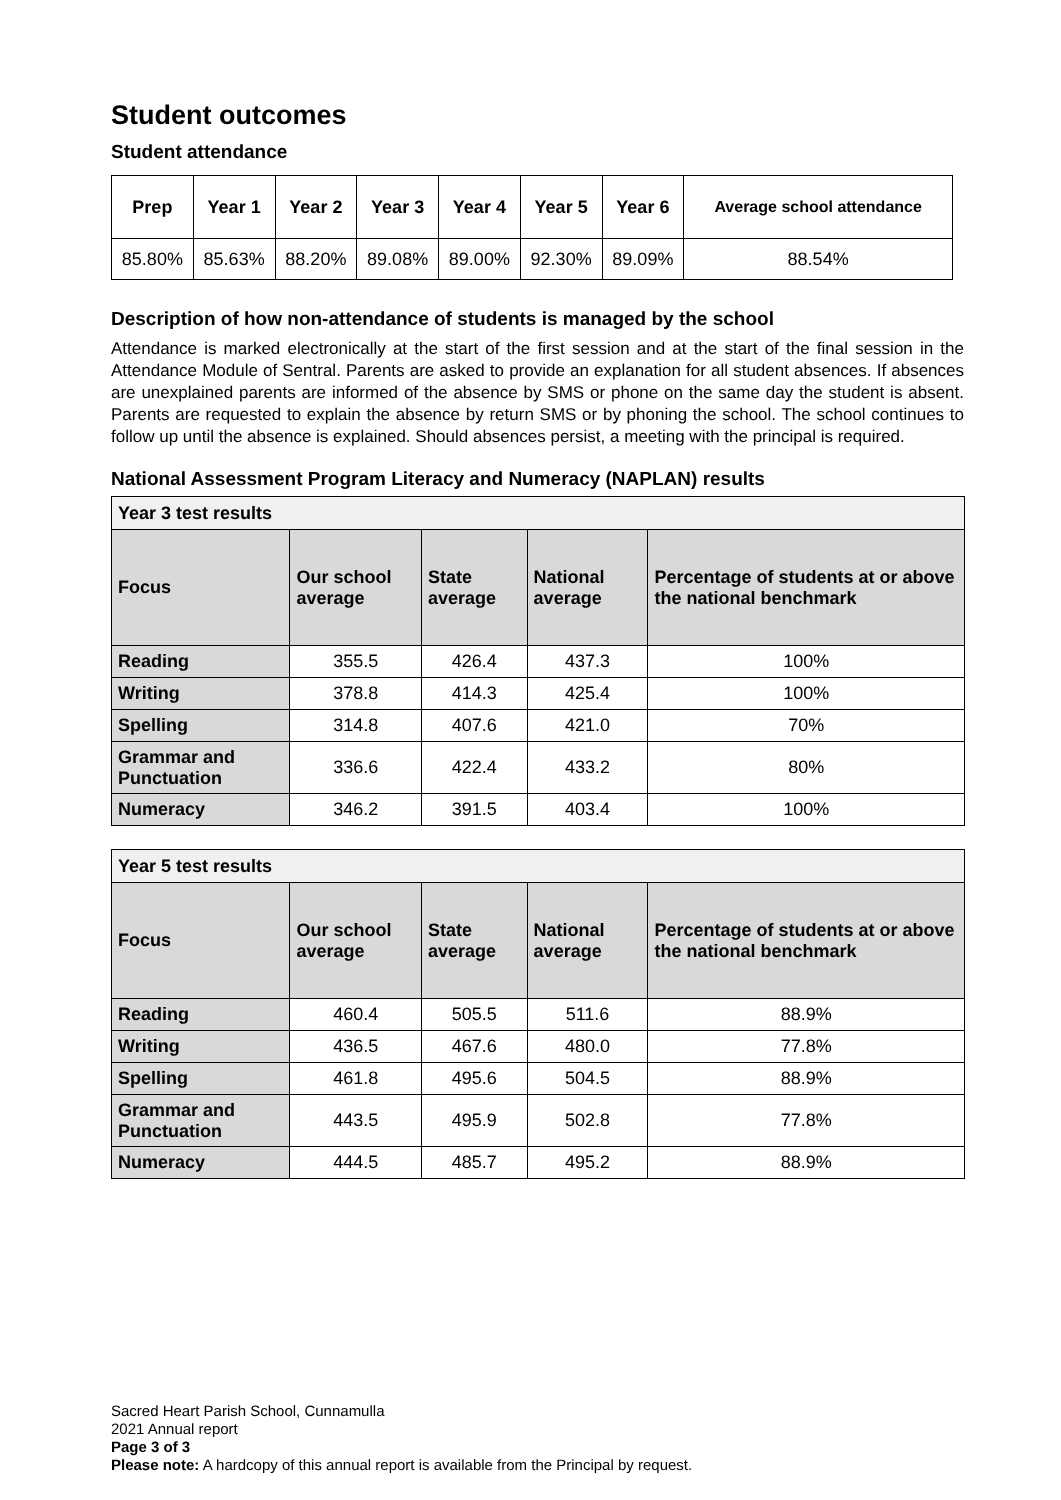Student outcomes
Student attendance
| Prep | Year 1 | Year 2 | Year 3 | Year 4 | Year 5 | Year 6 | Average school attendance |
| --- | --- | --- | --- | --- | --- | --- | --- |
| 85.80% | 85.63% | 88.20% | 89.08% | 89.00% | 92.30% | 89.09% | 88.54% |
Description of how non-attendance of students is managed by the school
Attendance is marked electronically at the start of the first session and at the start of the final session in the Attendance Module of Sentral. Parents are asked to provide an explanation for all student absences. If absences are unexplained parents are informed of the absence by SMS or phone on the same day the student is absent. Parents are requested to explain the absence by return SMS or by phoning the school. The school continues to follow up until the absence is explained. Should absences persist, a meeting with the principal is required.
National Assessment Program Literacy and Numeracy (NAPLAN) results
| Year 3 test results | | | | |
| --- | --- | --- | --- | --- |
| Focus | Our school average | State average | National average | Percentage of students at or above the national benchmark |
| Reading | 355.5 | 426.4 | 437.3 | 100% |
| Writing | 378.8 | 414.3 | 425.4 | 100% |
| Spelling | 314.8 | 407.6 | 421.0 | 70% |
| Grammar and Punctuation | 336.6 | 422.4 | 433.2 | 80% |
| Numeracy | 346.2 | 391.5 | 403.4 | 100% |
| Year 5 test results | | | | |
| --- | --- | --- | --- | --- |
| Focus | Our school average | State average | National average | Percentage of students at or above the national benchmark |
| Reading | 460.4 | 505.5 | 511.6 | 88.9% |
| Writing | 436.5 | 467.6 | 480.0 | 77.8% |
| Spelling | 461.8 | 495.6 | 504.5 | 88.9% |
| Grammar and Punctuation | 443.5 | 495.9 | 502.8 | 77.8% |
| Numeracy | 444.5 | 485.7 | 495.2 | 88.9% |
Sacred Heart Parish School, Cunnamulla
2021 Annual report
Page 3 of 3
Please note: A hardcopy of this annual report is available from the Principal by request.